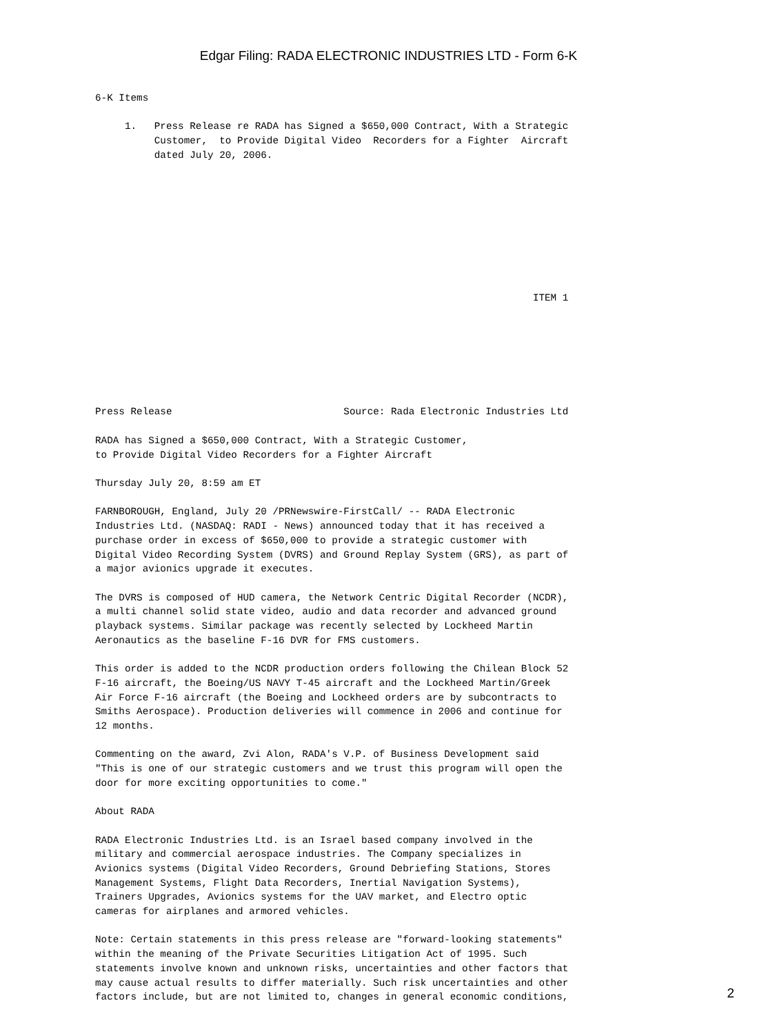Edgar Filing: RADA ELECTRONIC INDUSTRIES LTD - Form 6-K
6-K Items

     1.   Press Release re RADA has Signed a $650,000 Contract, With a Strategic
          Customer,  to Provide Digital Video  Recorders for a Fighter  Aircraft
          dated July 20, 2006.









                                                                          ITEM 1







Press Release                             Source: Rada Electronic Industries Ltd

RADA has Signed a $650,000 Contract, With a Strategic Customer,
to Provide Digital Video Recorders for a Fighter Aircraft

Thursday July 20, 8:59 am ET

FARNBOROUGH, England, July 20 /PRNewswire-FirstCall/ -- RADA Electronic
Industries Ltd. (NASDAQ: RADI - News) announced today that it has received a
purchase order in excess of $650,000 to provide a strategic customer with
Digital Video Recording System (DVRS) and Ground Replay System (GRS), as part of
a major avionics upgrade it executes.

The DVRS is composed of HUD camera, the Network Centric Digital Recorder (NCDR),
a multi channel solid state video, audio and data recorder and advanced ground
playback systems. Similar package was recently selected by Lockheed Martin
Aeronautics as the baseline F-16 DVR for FMS customers.

This order is added to the NCDR production orders following the Chilean Block 52
F-16 aircraft, the Boeing/US NAVY T-45 aircraft and the Lockheed Martin/Greek
Air Force F-16 aircraft (the Boeing and Lockheed orders are by subcontracts to
Smiths Aerospace). Production deliveries will commence in 2006 and continue for
12 months.

Commenting on the award, Zvi Alon, RADA's V.P. of Business Development said
"This is one of our strategic customers and we trust this program will open the
door for more exciting opportunities to come."

About RADA

RADA Electronic Industries Ltd. is an Israel based company involved in the
military and commercial aerospace industries. The Company specializes in
Avionics systems (Digital Video Recorders, Ground Debriefing Stations, Stores
Management Systems, Flight Data Recorders, Inertial Navigation Systems),
Trainers Upgrades, Avionics systems for the UAV market, and Electro optic
cameras for airplanes and armored vehicles.

Note: Certain statements in this press release are "forward-looking statements"
within the meaning of the Private Securities Litigation Act of 1995. Such
statements involve known and unknown risks, uncertainties and other factors that
may cause actual results to differ materially. Such risk uncertainties and other
factors include, but are not limited to, changes in general economic conditions,
2